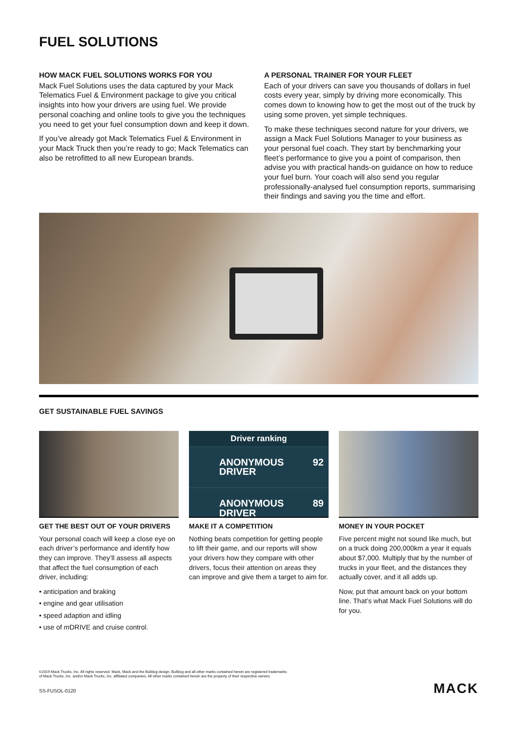FUEL SOLUTIONS
HOW MACK FUEL SOLUTIONS WORKS FOR YOU
Mack Fuel Solutions uses the data captured by your Mack Telematics Fuel & Environment package to give you critical insights into how your drivers are using fuel. We provide personal coaching and online tools to give you the techniques you need to get your fuel consumption down and keep it down.
If you’ve already got Mack Telematics Fuel & Environment in your Mack Truck then you’re ready to go; Mack Telematics can also be retrofitted to all new European brands.
A PERSONAL TRAINER FOR YOUR FLEET
Each of your drivers can save you thousands of dollars in fuel costs every year, simply by driving more economically. This comes down to knowing how to get the most out of the truck by using some proven, yet simple techniques.
To make these techniques second nature for your drivers, we assign a Mack Fuel Solutions Manager to your business as your personal fuel coach. They start by benchmarking your fleet’s performance to give you a point of comparison, then advise you with practical hands-on guidance on how to reduce your fuel burn. Your coach will also send you regular professionally-analysed fuel consumption reports, summarising their findings and saving you the time and effort.
GET SUSTAINABLE FUEL SAVINGS
GET THE BEST OUT OF YOUR DRIVERS
Your personal coach will keep a close eye on each driver’s performance and identify how they can improve. They’ll assess all aspects that affect the fuel consumption of each driver, including:
• anticipation and braking
• engine and gear utilisation
• speed adaption and idling
• use of m DRIVE and cruise control.
Driver ranking
ANONYMOUS DRIVER 92
ANONYMOUS DRIVER 89
MAKE IT A COMPETITION
Nothing beats competition for getting people to lift their game, and our reports will show your drivers how they compare with other drivers, focus their attention on areas they can improve and give them a target to aim for.
MONEY IN YOUR POCKET
Five percent might not sound like much, but on a truck doing 200,000km a year it equals about $7,000. Multiply that by the number of trucks in your fleet, and the distances they actually cover, and it all adds up.
Now, put that amount back on your bottom line. That’s what Mack Fuel Solutions will do for you.
©2019 Mack Trucks, Inc. All rights reserved. Mack, Mack and the Bulldog design, Bulldog and all other marks contained herein are registered trademarks
of Mack Trucks, Inc. and/or Mack Trucks, Inc. affiliated companies. All other marks contained herein are the property of their respective owners.
SS-FUSOL-0120 MACK